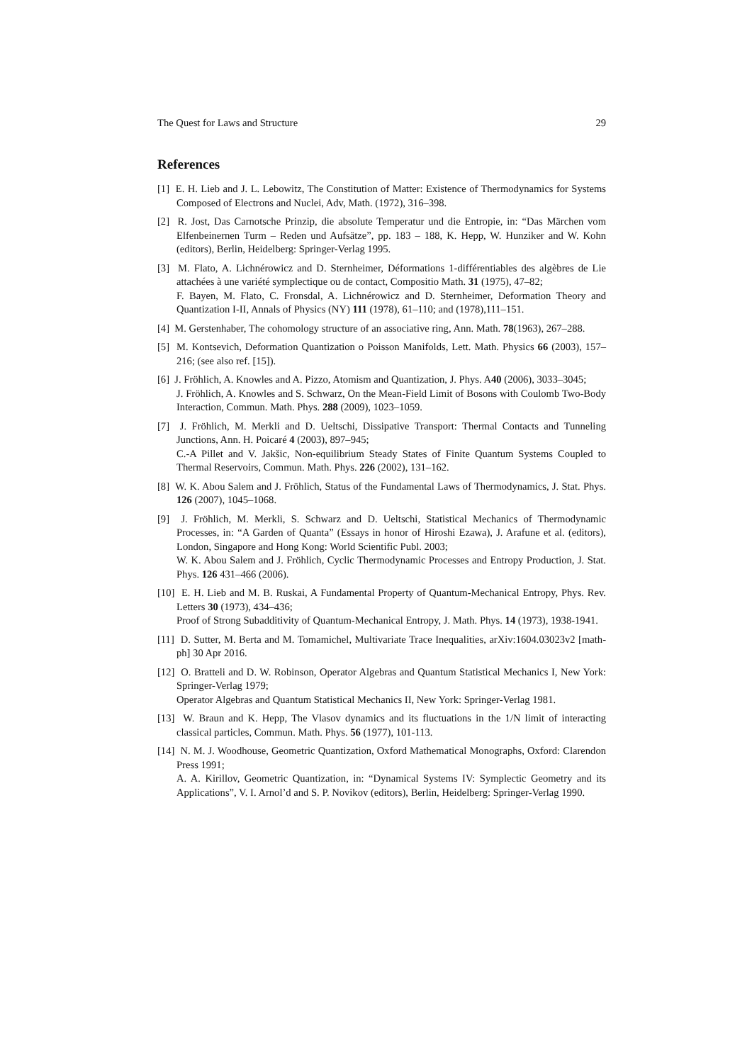The Quest for Laws and Structure 29
References
[1] E. H. Lieb and J. L. Lebowitz, The Constitution of Matter: Existence of Thermodynamics for Systems Composed of Electrons and Nuclei, Adv, Math. (1972), 316–398.
[2] R. Jost, Das Carnotsche Prinzip, die absolute Temperatur und die Entropie, in: “Das Märchen vom Elfenbeinernen Turm – Reden und Aufsätze”, pp. 183 – 188, K. Hepp, W. Hunziker and W. Kohn (editors), Berlin, Heidelberg: Springer-Verlag 1995.
[3] M. Flato, A. Lichnérowicz and D. Sternheimer, Déformations 1-différentiables des algèbres de Lie attachées à une variété symplectique ou de contact, Compositio Math. 31 (1975), 47–82;
F. Bayen, M. Flato, C. Fronsdal, A. Lichnérowicz and D. Sternheimer, Deformation Theory and Quantization I-II, Annals of Physics (NY) 111 (1978), 61–110; and (1978),111–151.
[4] M. Gerstenhaber, The cohomology structure of an associative ring, Ann. Math. 78(1963), 267–288.
[5] M. Kontsevich, Deformation Quantization o Poisson Manifolds, Lett. Math. Physics 66 (2003), 157–216; (see also ref. [15]).
[6] J. Fröhlich, A. Knowles and A. Pizzo, Atomism and Quantization, J. Phys. A40 (2006), 3033–3045;
J. Fröhlich, A. Knowles and S. Schwarz, On the Mean-Field Limit of Bosons with Coulomb Two-Body Interaction, Commun. Math. Phys. 288 (2009), 1023–1059.
[7] J. Fröhlich, M. Merkli and D. Ueltschi, Dissipative Transport: Thermal Contacts and Tunneling Junctions, Ann. H. Poicaré 4 (2003), 897–945;
C.-A Pillet and V. Jakšic, Non-equilibrium Steady States of Finite Quantum Systems Coupled to Thermal Reservoirs, Commun. Math. Phys. 226 (2002), 131–162.
[8] W. K. Abou Salem and J. Fröhlich, Status of the Fundamental Laws of Thermodynamics, J. Stat. Phys. 126 (2007), 1045–1068.
[9] J. Fröhlich, M. Merkli, S. Schwarz and D. Ueltschi, Statistical Mechanics of Thermodynamic Processes, in: “A Garden of Quanta” (Essays in honor of Hiroshi Ezawa), J. Arafune et al. (editors), London, Singapore and Hong Kong: World Scientific Publ. 2003;
W. K. Abou Salem and J. Fröhlich, Cyclic Thermodynamic Processes and Entropy Production, J. Stat. Phys. 126 431–466 (2006).
[10] E. H. Lieb and M. B. Ruskai, A Fundamental Property of Quantum-Mechanical Entropy, Phys. Rev. Letters 30 (1973), 434–436;
Proof of Strong Subadditivity of Quantum-Mechanical Entropy, J. Math. Phys. 14 (1973), 1938-1941.
[11] D. Sutter, M. Berta and M. Tomamichel, Multivariate Trace Inequalities, arXiv:1604.03023v2 [math-ph] 30 Apr 2016.
[12] O. Bratteli and D. W. Robinson, Operator Algebras and Quantum Statistical Mechanics I, New York: Springer-Verlag 1979;
Operator Algebras and Quantum Statistical Mechanics II, New York: Springer-Verlag 1981.
[13] W. Braun and K. Hepp, The Vlasov dynamics and its fluctuations in the 1/N limit of interacting classical particles, Commun. Math. Phys. 56 (1977), 101-113.
[14] N. M. J. Woodhouse, Geometric Quantization, Oxford Mathematical Monographs, Oxford: Clarendon Press 1991;
A. A. Kirillov, Geometric Quantization, in: “Dynamical Systems IV: Symplectic Geometry and its Applications”, V. I. Arnol’d and S. P. Novikov (editors), Berlin, Heidelberg: Springer-Verlag 1990.